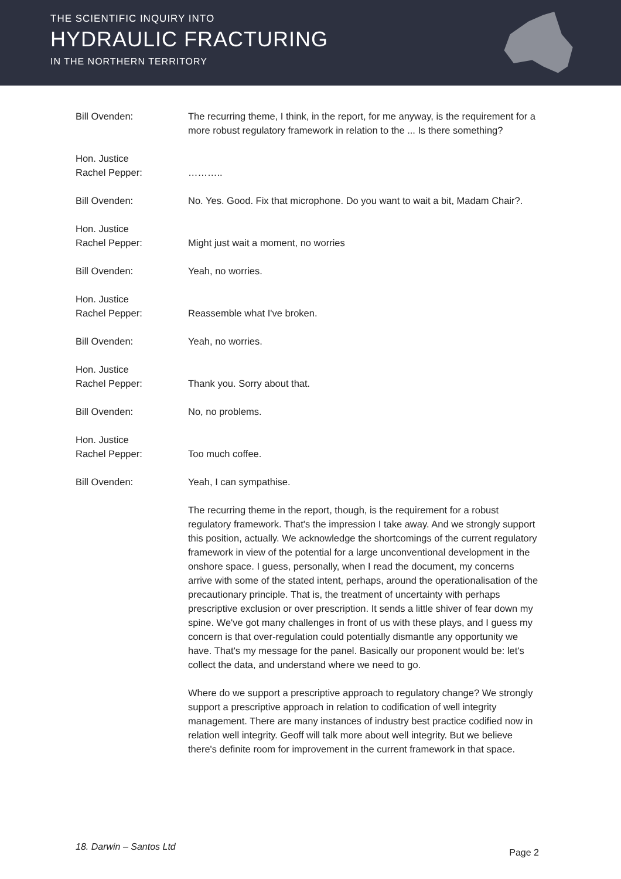THE SCIENTIFIC INQUIRY INTO
HYDRAULIC FRACTURING
IN THE NORTHERN TERRITORY
Bill Ovenden: The recurring theme, I think, in the report, for me anyway, is the requirement for a more robust regulatory framework in relation to the ... Is there something?
Hon. Justice
Rachel Pepper:
………..
Bill Ovenden: No. Yes. Good. Fix that microphone. Do you want to wait a bit, Madam Chair?.
Hon. Justice
Rachel Pepper:
Might just wait a moment, no worries
Bill Ovenden: Yeah, no worries.
Hon. Justice
Rachel Pepper:
Reassemble what I've broken.
Bill Ovenden: Yeah, no worries.
Hon. Justice
Rachel Pepper:
Thank you. Sorry about that.
Bill Ovenden: No, no problems.
Hon. Justice
Rachel Pepper:
Too much coffee.
Bill Ovenden: Yeah, I can sympathise.
The recurring theme in the report, though, is the requirement for a robust regulatory framework. That's the impression I take away. And we strongly support this position, actually. We acknowledge the shortcomings of the current regulatory framework in view of the potential for a large unconventional development in the onshore space. I guess, personally, when I read the document, my concerns arrive with some of the stated intent, perhaps, around the operationalisation of the precautionary principle. That is, the treatment of uncertainty with perhaps prescriptive exclusion or over prescription. It sends a little shiver of fear down my spine. We've got many challenges in front of us with these plays, and I guess my concern is that over-regulation could potentially dismantle any opportunity we have. That's my message for the panel. Basically our proponent would be: let's collect the data, and understand where we need to go.
Where do we support a prescriptive approach to regulatory change? We strongly support a prescriptive approach in relation to codification of well integrity management. There are many instances of industry best practice codified now in relation well integrity. Geoff will talk more about well integrity. But we believe there's definite room for improvement in the current framework in that space.
18. Darwin – Santos Ltd Page 2